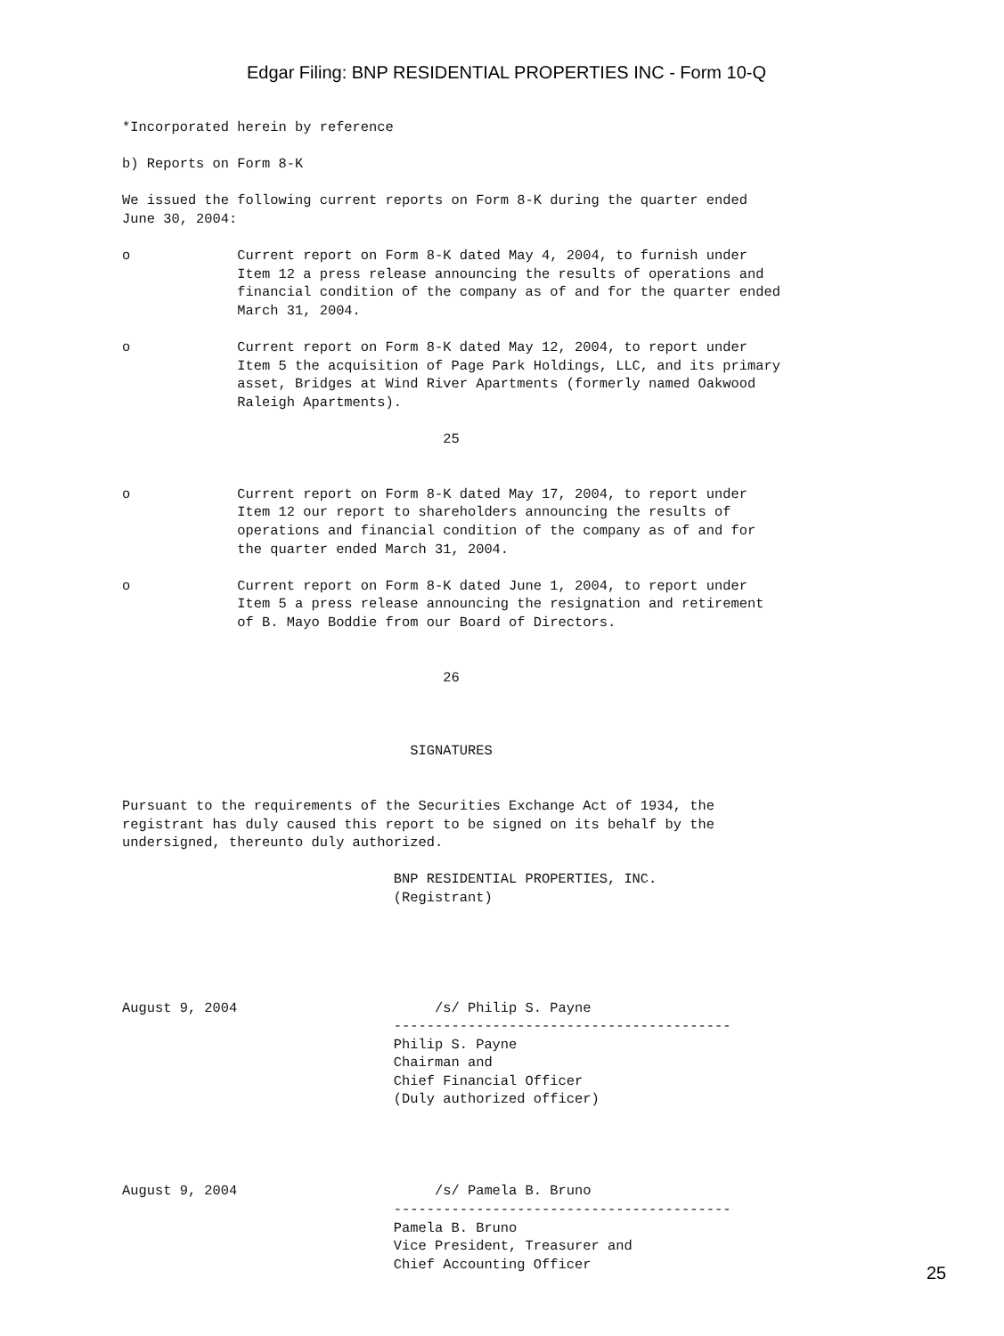Edgar Filing: BNP RESIDENTIAL PROPERTIES INC - Form 10-Q
*Incorporated herein by reference

b) Reports on Form 8-K

We issued the following current reports on Form 8-K during the quarter ended
June 30, 2004:

o             Current report on Form 8-K dated May 4, 2004, to furnish under
              Item 12 a press release announcing the results of operations and
              financial condition of the company as of and for the quarter ended
              March 31, 2004.

o             Current report on Form 8-K dated May 12, 2004, to report under
              Item 5 the acquisition of Page Park Holdings, LLC, and its primary
              asset, Bridges at Wind River Apartments (formerly named Oakwood
              Raleigh Apartments).

                                       25


o             Current report on Form 8-K dated May 17, 2004, to report under
              Item 12 our report to shareholders announcing the results of
              operations and financial condition of the company as of and for
              the quarter ended March 31, 2004.

o             Current report on Form 8-K dated June 1, 2004, to report under
              Item 5 a press release announcing the resignation and retirement
              of B. Mayo Boddie from our Board of Directors.


                                       26



                                   SIGNATURES


Pursuant to the requirements of the Securities Exchange Act of 1934, the
registrant has duly caused this report to be signed on its behalf by the
undersigned, thereunto duly authorized.

                                 BNP RESIDENTIAL PROPERTIES, INC.
                                 (Registrant)





August 9, 2004                        /s/ Philip S. Payne
                                 -----------------------------------------
                                 Philip S. Payne
                                 Chairman and
                                 Chief Financial Officer
                                 (Duly authorized officer)




August 9, 2004                        /s/ Pamela B. Bruno
                                 -----------------------------------------
                                 Pamela B. Bruno
                                 Vice President, Treasurer and
                                 Chief Accounting Officer
25